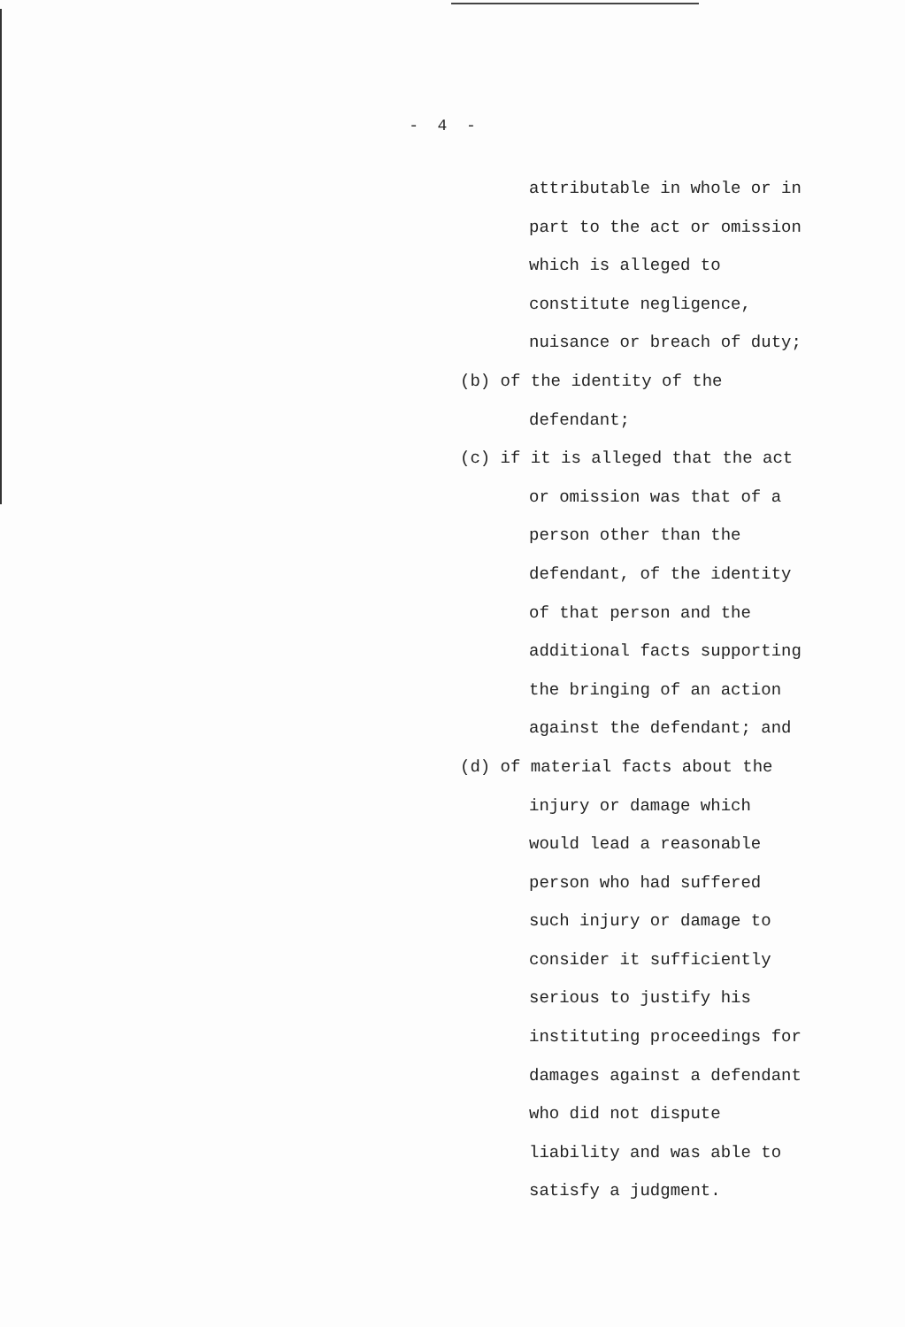- 4 -
attributable in whole or in
part to the act or omission
which is alleged to
constitute negligence,
nuisance or breach of duty;
(b) of the identity of the
defendant;
(c) if it is alleged that the act
or omission was that of a
person other than the
defendant, of the identity
of that person and the
additional facts supporting
the bringing of an action
against the defendant; and
(d) of material facts about the
injury or damage which
would lead a reasonable
person who had suffered
such injury or damage to
consider it sufficiently
serious to justify his
instituting proceedings for
damages against a defendant
who did not dispute
liability and was able to
satisfy a judgment.